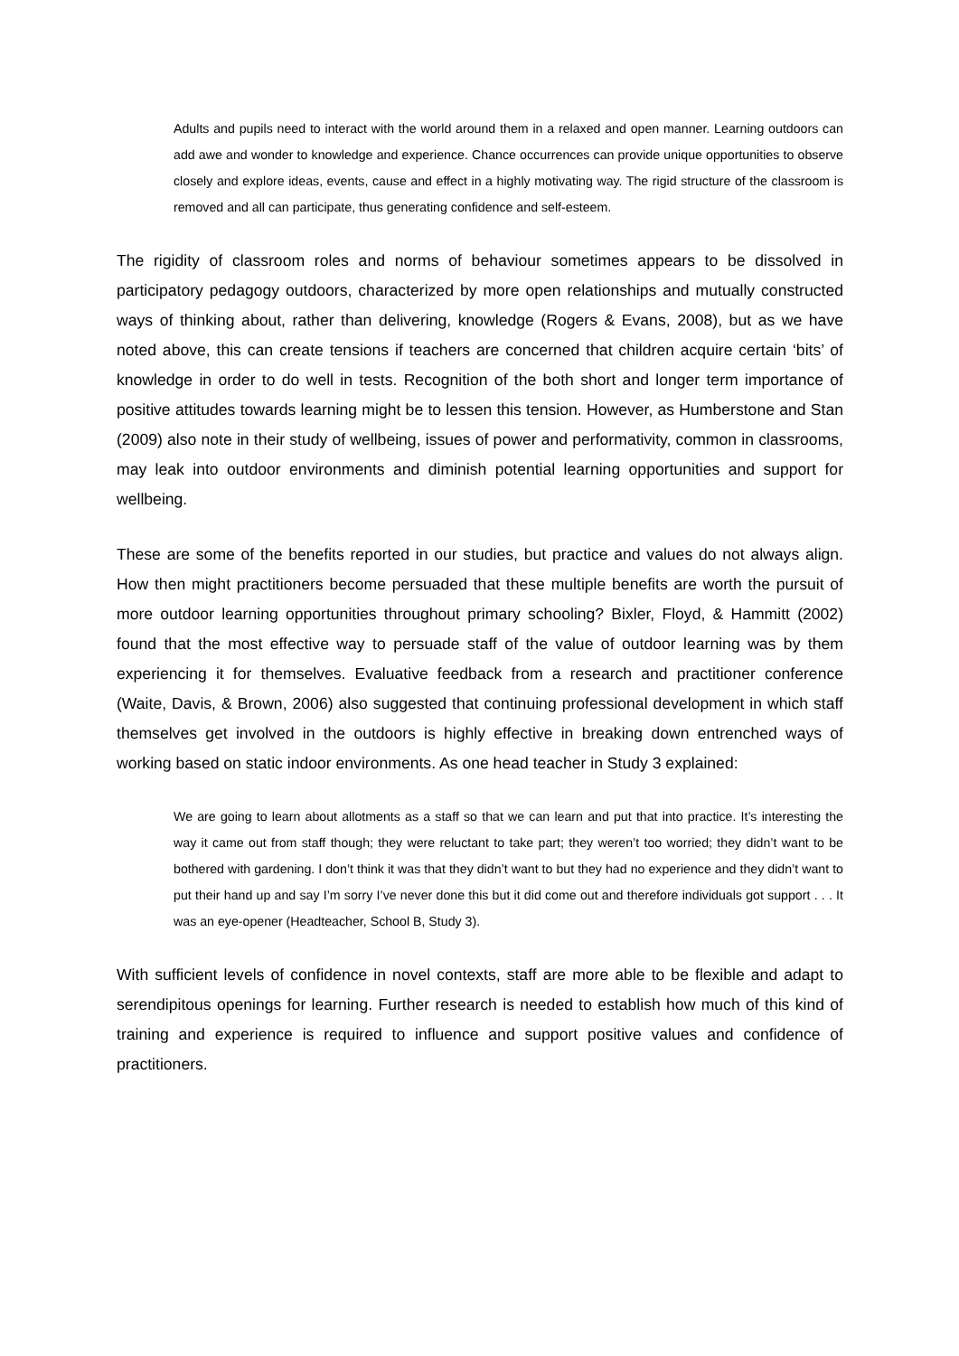Adults and pupils need to interact with the world around them in a relaxed and open manner. Learning outdoors can add awe and wonder to knowledge and experience. Chance occurrences can provide unique opportunities to observe closely and explore ideas, events, cause and effect in a highly motivating way. The rigid structure of the classroom is removed and all can participate, thus generating confidence and self-esteem.
The rigidity of classroom roles and norms of behaviour sometimes appears to be dissolved in participatory pedagogy outdoors, characterized by more open relationships and mutually constructed ways of thinking about, rather than delivering, knowledge (Rogers & Evans, 2008), but as we have noted above, this can create tensions if teachers are concerned that children acquire certain ‘bits’ of knowledge in order to do well in tests. Recognition of the both short and longer term importance of positive attitudes towards learning might be to lessen this tension. However, as Humberstone and Stan (2009) also note in their study of wellbeing, issues of power and performativity, common in classrooms, may leak into outdoor environments and diminish potential learning opportunities and support for wellbeing.
These are some of the benefits reported in our studies, but practice and values do not always align. How then might practitioners become persuaded that these multiple benefits are worth the pursuit of more outdoor learning opportunities throughout primary schooling? Bixler, Floyd, & Hammitt (2002) found that the most effective way to persuade staff of the value of outdoor learning was by them experiencing it for themselves. Evaluative feedback from a research and practitioner conference (Waite, Davis, & Brown, 2006) also suggested that continuing professional development in which staff themselves get involved in the outdoors is highly effective in breaking down entrenched ways of working based on static indoor environments. As one head teacher in Study 3 explained:
We are going to learn about allotments as a staff so that we can learn and put that into practice. It’s interesting the way it came out from staff though; they were reluctant to take part; they weren’t too worried; they didn’t want to be bothered with gardening. I don’t think it was that they didn’t want to but they had no experience and they didn’t want to put their hand up and say I’m sorry I’ve never done this but it did come out and therefore individuals got support . . . It was an eye-opener (Headteacher, School B, Study 3).
With sufficient levels of confidence in novel contexts, staff are more able to be flexible and adapt to serendipitous openings for learning. Further research is needed to establish how much of this kind of training and experience is required to influence and support positive values and confidence of practitioners.